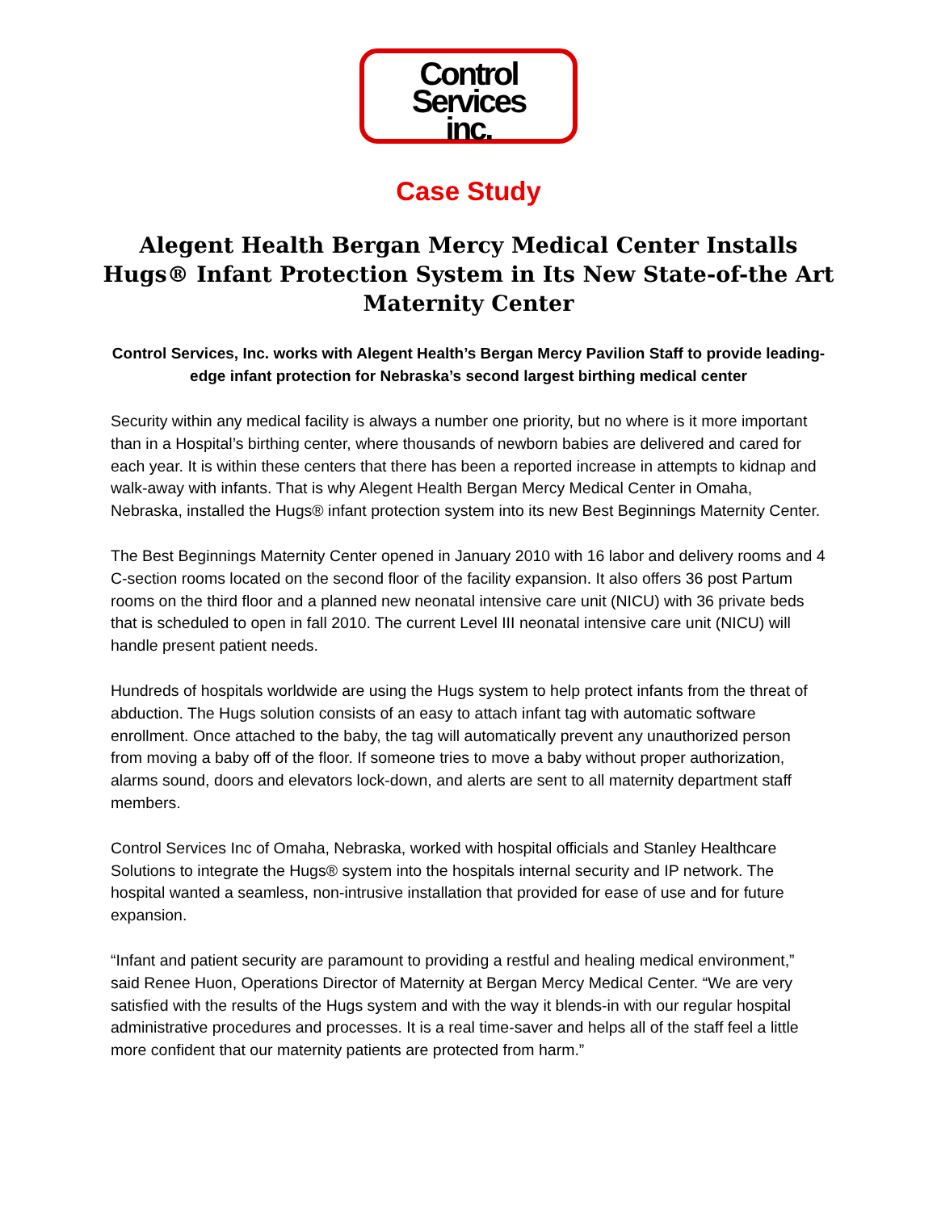Control
Services
inc.
Case Study
Alegent Health Bergan Mercy Medical Center Installs Hugs® Infant Protection System in Its New State-of-the Art Maternity Center
Control Services, Inc. works with Alegent Health’s Bergan Mercy Pavilion Staff to provide leading-edge infant protection for Nebraska’s second largest birthing medical center
Security within any medical facility is always a number one priority, but no where is it more important than in a Hospital’s birthing center, where thousands of newborn babies are delivered and cared for each year. It is within these centers that there has been a reported increase in attempts to kidnap and walk-away with infants. That is why Alegent Health Bergan Mercy Medical Center in Omaha, Nebraska, installed the Hugs® infant protection system into its new Best Beginnings Maternity Center.
The Best Beginnings Maternity Center opened in January 2010 with 16 labor and delivery rooms and 4 C-section rooms located on the second floor of the facility expansion. It also offers 36 post Partum rooms on the third floor and a planned new neonatal intensive care unit (NICU) with 36 private beds that is scheduled to open in fall 2010. The current Level III neonatal intensive care unit (NICU) will handle present patient needs.
Hundreds of hospitals worldwide are using the Hugs system to help protect infants from the threat of abduction. The Hugs solution consists of an easy to attach infant tag with automatic software enrollment. Once attached to the baby, the tag will automatically prevent any unauthorized person from moving a baby off of the floor. If someone tries to move a baby without proper authorization, alarms sound, doors and elevators lock-down, and alerts are sent to all maternity department staff members.
Control Services Inc of Omaha, Nebraska, worked with hospital officials and Stanley Healthcare Solutions to integrate the Hugs® system into the hospitals internal security and IP network. The hospital wanted a seamless, non-intrusive installation that provided for ease of use and for future expansion.
“Infant and patient security are paramount to providing a restful and healing medical environment,” said Renee Huon, Operations Director of Maternity at Bergan Mercy Medical Center. “We are very satisfied with the results of the Hugs system and with the way it blends-in with our regular hospital administrative procedures and processes. It is a real time-saver and helps all of the staff feel a little more confident that our maternity patients are protected from harm.”